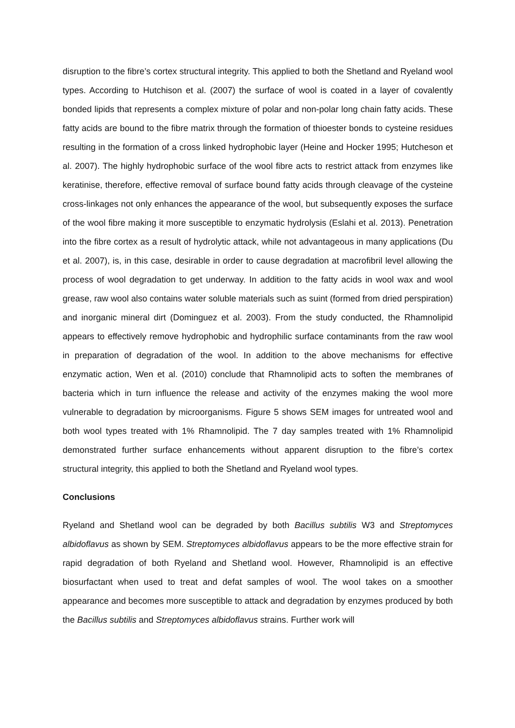disruption to the fibre’s cortex structural integrity. This applied to both the Shetland and Ryeland wool types. According to Hutchison et al. (2007) the surface of wool is coated in a layer of covalently bonded lipids that represents a complex mixture of polar and non-polar long chain fatty acids. These fatty acids are bound to the fibre matrix through the formation of thioester bonds to cysteine residues resulting in the formation of a cross linked hydrophobic layer (Heine and Hocker 1995; Hutcheson et al. 2007). The highly hydrophobic surface of the wool fibre acts to restrict attack from enzymes like keratinise, therefore, effective removal of surface bound fatty acids through cleavage of the cysteine cross-linkages not only enhances the appearance of the wool, but subsequently exposes the surface of the wool fibre making it more susceptible to enzymatic hydrolysis (Eslahi et al. 2013). Penetration into the fibre cortex as a result of hydrolytic attack, while not advantageous in many applications (Du et al. 2007), is, in this case, desirable in order to cause degradation at macrofibril level allowing the process of wool degradation to get underway. In addition to the fatty acids in wool wax and wool grease, raw wool also contains water soluble materials such as suint (formed from dried perspiration) and inorganic mineral dirt (Dominguez et al. 2003). From the study conducted, the Rhamnolipid appears to effectively remove hydrophobic and hydrophilic surface contaminants from the raw wool in preparation of degradation of the wool. In addition to the above mechanisms for effective enzymatic action, Wen et al. (2010) conclude that Rhamnolipid acts to soften the membranes of bacteria which in turn influence the release and activity of the enzymes making the wool more vulnerable to degradation by microorganisms. Figure 5 shows SEM images for untreated wool and both wool types treated with 1% Rhamnolipid. The 7 day samples treated with 1% Rhamnolipid demonstrated further surface enhancements without apparent disruption to the fibre’s cortex structural integrity, this applied to both the Shetland and Ryeland wool types.
Conclusions
Ryeland and Shetland wool can be degraded by both Bacillus subtilis W3 and Streptomyces albidoflavus as shown by SEM. Streptomyces albidoflavus appears to be the more effective strain for rapid degradation of both Ryeland and Shetland wool. However, Rhamnolipid is an effective biosurfactant when used to treat and defat samples of wool. The wool takes on a smoother appearance and becomes more susceptible to attack and degradation by enzymes produced by both the Bacillus subtilis and Streptomyces albidoflavus strains. Further work will